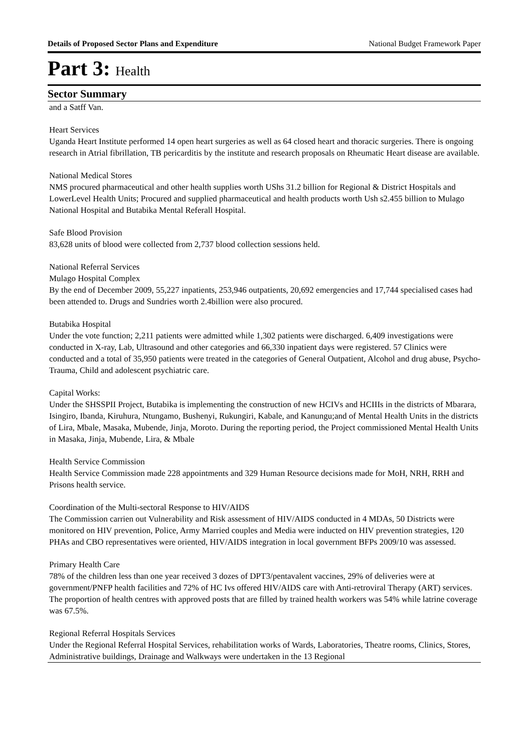Details of Proposed Sector Plans and Expenditure National Budget Framework Paper
Part 3: Health
Sector Summary
and a Satff Van.
Heart Services
Uganda Heart Institute performed 14 open heart surgeries as well as 64 closed heart and thoracic surgeries. There is ongoing research in Atrial fibrillation, TB pericarditis by the institute and research proposals on Rheumatic Heart disease are available.
National Medical Stores
NMS procured pharmaceutical and other health supplies worth UShs 31.2 billion for Regional & District Hospitals and LowerLevel Health Units; Procured and supplied pharmaceutical and health products worth Ush s2.455 billion to Mulago National Hospital and Butabika Mental Referall Hospital.
Safe Blood Provision
83,628 units of blood were collected from 2,737 blood collection sessions held.
National Referral Services
Mulago Hospital Complex
By the end of December 2009, 55,227 inpatients, 253,946 outpatients, 20,692 emergencies and 17,744 specialised cases had been attended to. Drugs and Sundries worth 2.4billion were also procured.
Butabika Hospital
Under the vote function; 2,211 patients were admitted while 1,302 patients were discharged. 6,409 investigations were conducted in X-ray, Lab, Ultrasound and other categories and 66,330 inpatient days were registered. 57 Clinics were conducted and a total of 35,950 patients were treated in the categories of General Outpatient, Alcohol and drug abuse, Psycho- Trauma, Child and adolescent psychiatric care.
Capital Works:
Under the SHSSPII Project, Butabika is implementing the construction of new HCIVs and HCIIIs in the districts of Mbarara, Isingiro, Ibanda, Kiruhura, Ntungamo, Bushenyi, Rukungiri, Kabale, and Kanungu;and of Mental Health Units in the districts of Lira, Mbale, Masaka, Mubende, Jinja, Moroto. During the reporting period, the Project commissioned Mental Health Units in Masaka, Jinja, Mubende, Lira, & Mbale
Health Service Commission
Health Service Commission made 228 appointments and 329 Human Resource decisions made for MoH, NRH, RRH and Prisons health service.
Coordination of the Multi-sectoral Response to HIV/AIDS
The Commission carrien out Vulnerability and Risk assessment of HIV/AIDS conducted in 4 MDAs, 50 Districts were monitored on HIV prevention, Police, Army Married couples and Media were inducted on HIV prevention strategies, 120 PHAs and CBO representatives were oriented, HIV/AIDS integration in local government BFPs 2009/10 was assessed.
Primary Health Care
78% of the children less than one year received 3 dozes of DPT3/pentavalent vaccines, 29% of deliveries were at government/PNFP health facilities and 72% of HC Ivs offered HIV/AIDS care with Anti-retroviral Therapy (ART) services. The proportion of health centres with approved posts that are filled by trained health workers was 54% while latrine coverage was 67.5%.
Regional Referral Hospitals Services
Under the Regional Referral Hospital Services, rehabilitation works of Wards, Laboratories, Theatre rooms, Clinics, Stores, Administrative buildings, Drainage and Walkways were undertaken in the 13 Regional